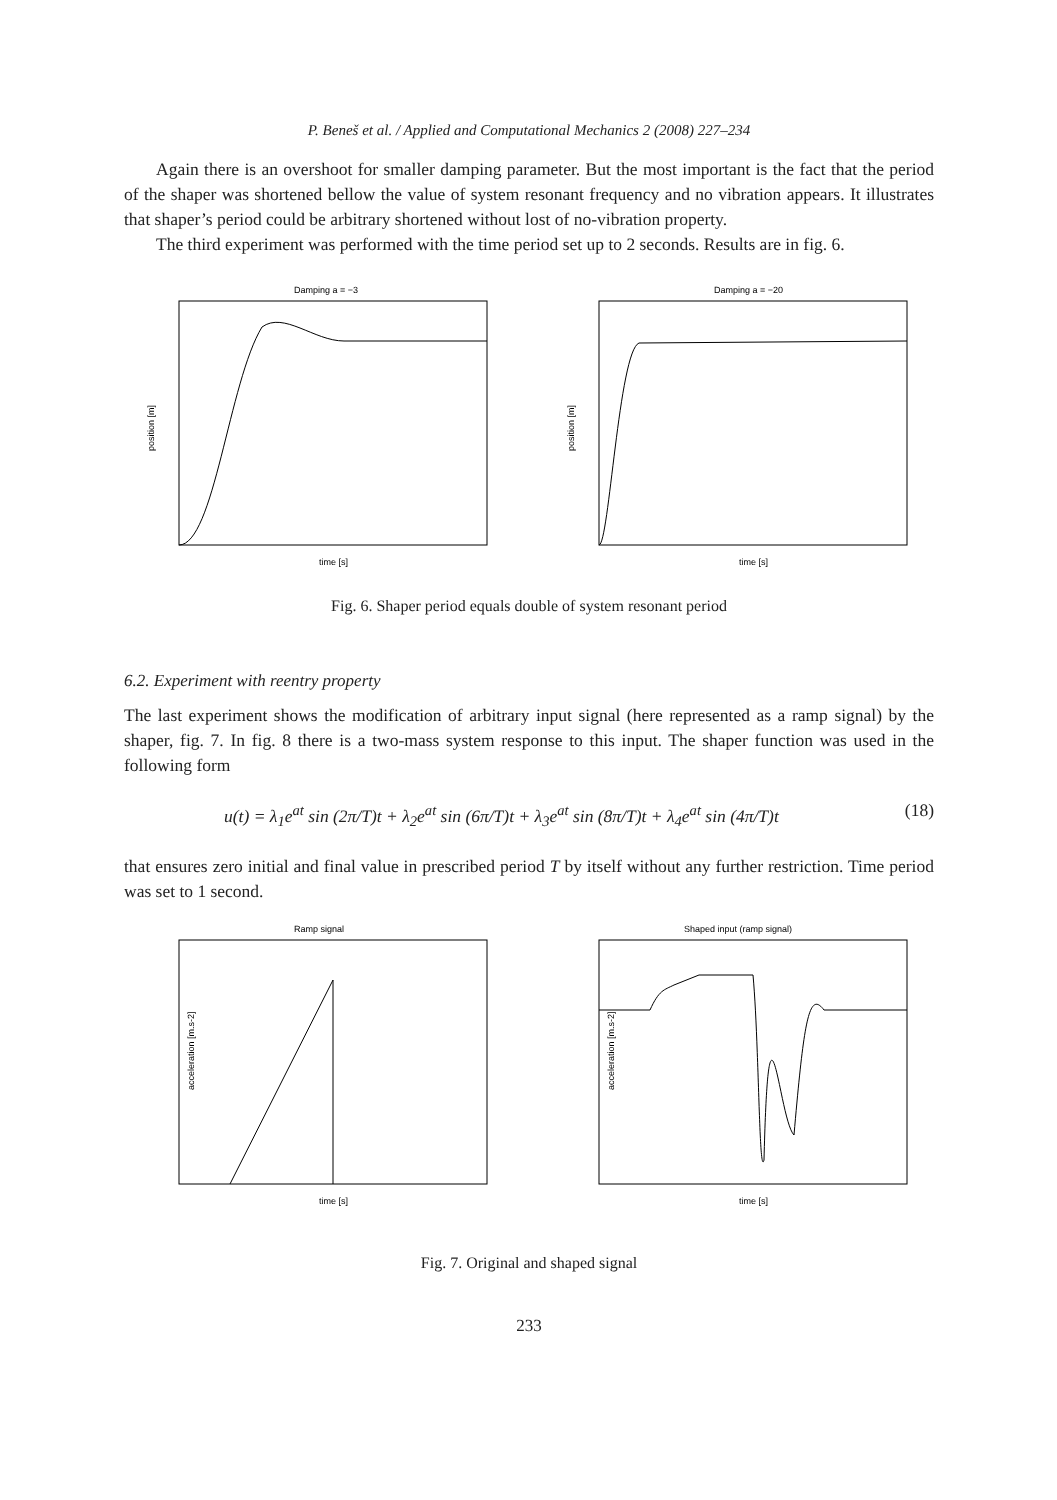P. Beneš et al. / Applied and Computational Mechanics 2 (2008) 227–234
Again there is an overshoot for smaller damping parameter. But the most important is the fact that the period of the shaper was shortened bellow the value of system resonant frequency and no vibration appears. It illustrates that shaper’s period could be arbitrary shortened without lost of no-vibration property.
The third experiment was performed with the time period set up to 2 seconds. Results are in fig. 6.
Damping a = −3
position [m]
time [s]
Damping a = −20
position [m]
time [s]
Fig. 6. Shaper period equals double of system resonant period
6.2. Experiment with reentry property
The last experiment shows the modification of arbitrary input signal (here represented as a ramp signal) by the shaper, fig. 7. In fig. 8 there is a two-mass system response to this input. The shaper function was used in the following form
u(t) = λ<sub>1</sub>e<sup>at</sup> sin (2π/T)t + λ<sub>2</sub>e<sup>at</sup> sin (6π/T)t + λ<sub>3</sub>e<sup>at</sup> sin (8π/T)t + λ<sub>4</sub>e<sup>at</sup> sin (4π/T)t (18)
that ensures zero initial and final value in prescribed period T by itself without any further restriction. Time period was set to 1 second.
Ramp signal
acceleration [m.s-2]
time [s]
Shaped input (ramp signal)
acceleration [m.s-2]
time [s]
Fig. 7. Original and shaped signal
233